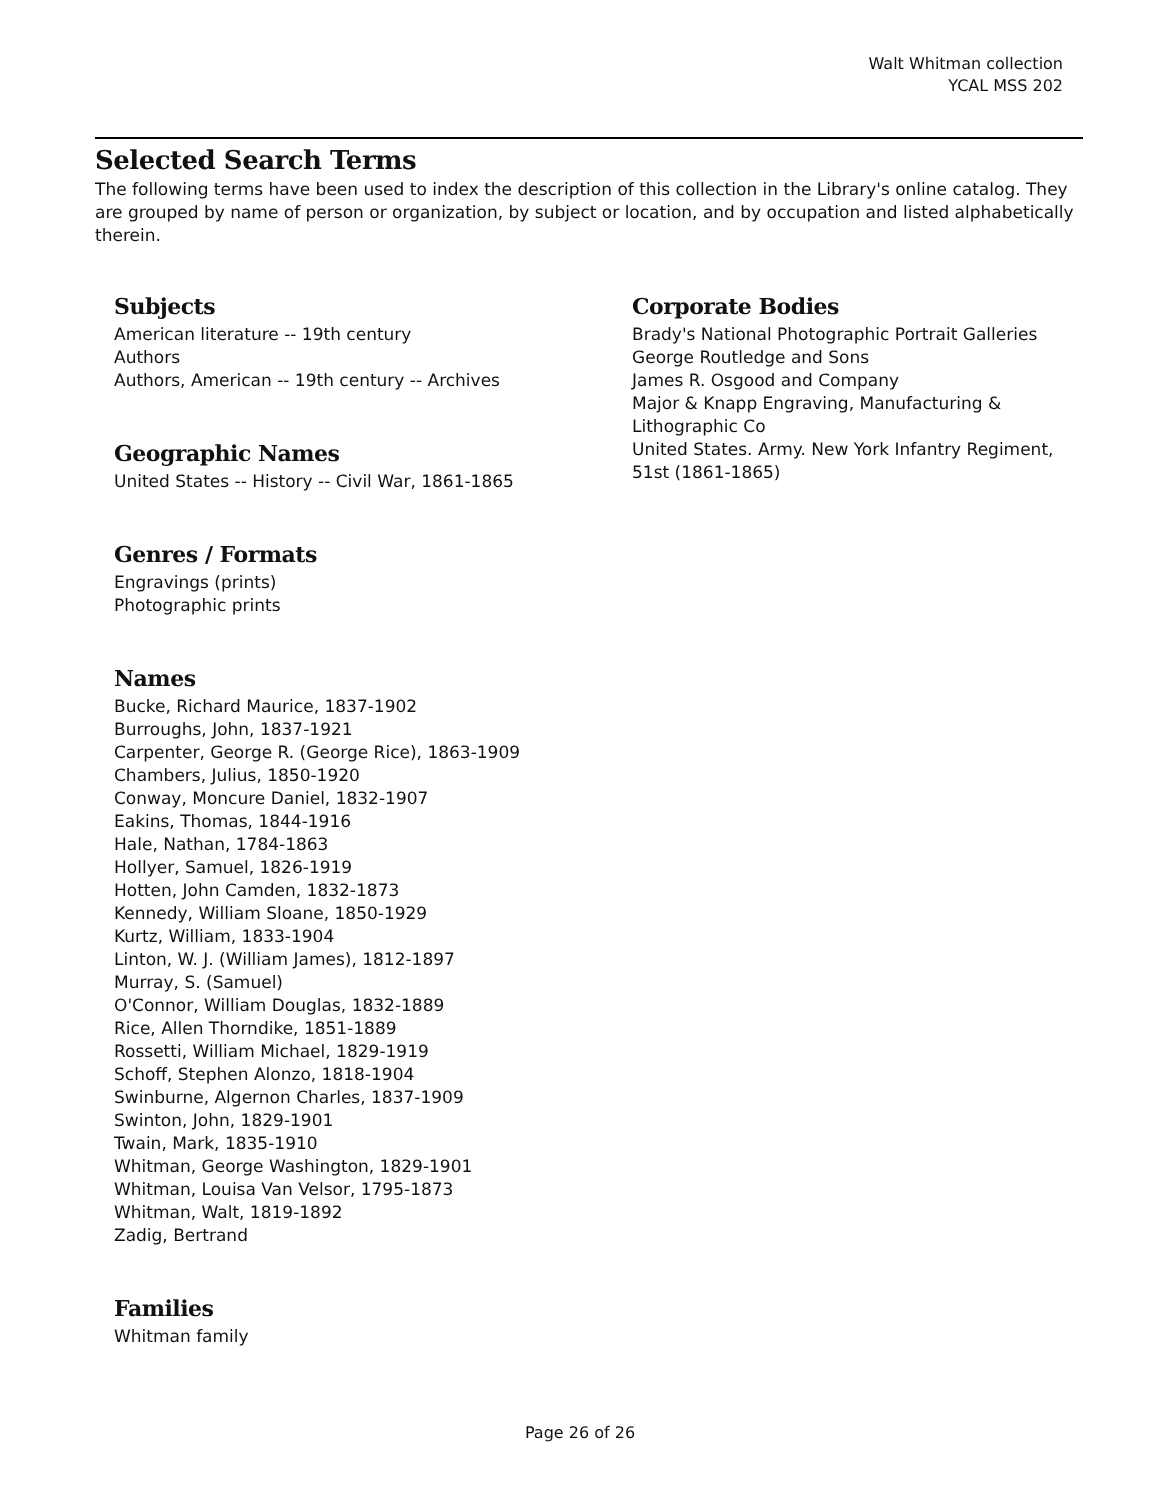Walt Whitman collection
YCAL MSS 202
Selected Search Terms
The following terms have been used to index the description of this collection in the Library's online catalog. They are grouped by name of person or organization, by subject or location, and by occupation and listed alphabetically therein.
Subjects
American literature -- 19th century
Authors
Authors, American -- 19th century -- Archives
Geographic Names
United States -- History -- Civil War, 1861-1865
Genres / Formats
Engravings (prints)
Photographic prints
Names
Bucke, Richard Maurice, 1837-1902
Burroughs, John, 1837-1921
Carpenter, George R. (George Rice), 1863-1909
Chambers, Julius, 1850-1920
Conway, Moncure Daniel, 1832-1907
Eakins, Thomas, 1844-1916
Hale, Nathan, 1784-1863
Hollyer, Samuel, 1826-1919
Hotten, John Camden, 1832-1873
Kennedy, William Sloane, 1850-1929
Kurtz, William, 1833-1904
Linton, W. J. (William James), 1812-1897
Murray, S. (Samuel)
O'Connor, William Douglas, 1832-1889
Rice, Allen Thorndike, 1851-1889
Rossetti, William Michael, 1829-1919
Schoff, Stephen Alonzo, 1818-1904
Swinburne, Algernon Charles, 1837-1909
Swinton, John, 1829-1901
Twain, Mark, 1835-1910
Whitman, George Washington, 1829-1901
Whitman, Louisa Van Velsor, 1795-1873
Whitman, Walt, 1819-1892
Zadig, Bertrand
Families
Whitman family
Corporate Bodies
Brady's National Photographic Portrait Galleries
George Routledge and Sons
James R. Osgood and Company
Major & Knapp Engraving, Manufacturing & Lithographic Co
United States. Army. New York Infantry Regiment, 51st (1861-1865)
Page 26 of 26